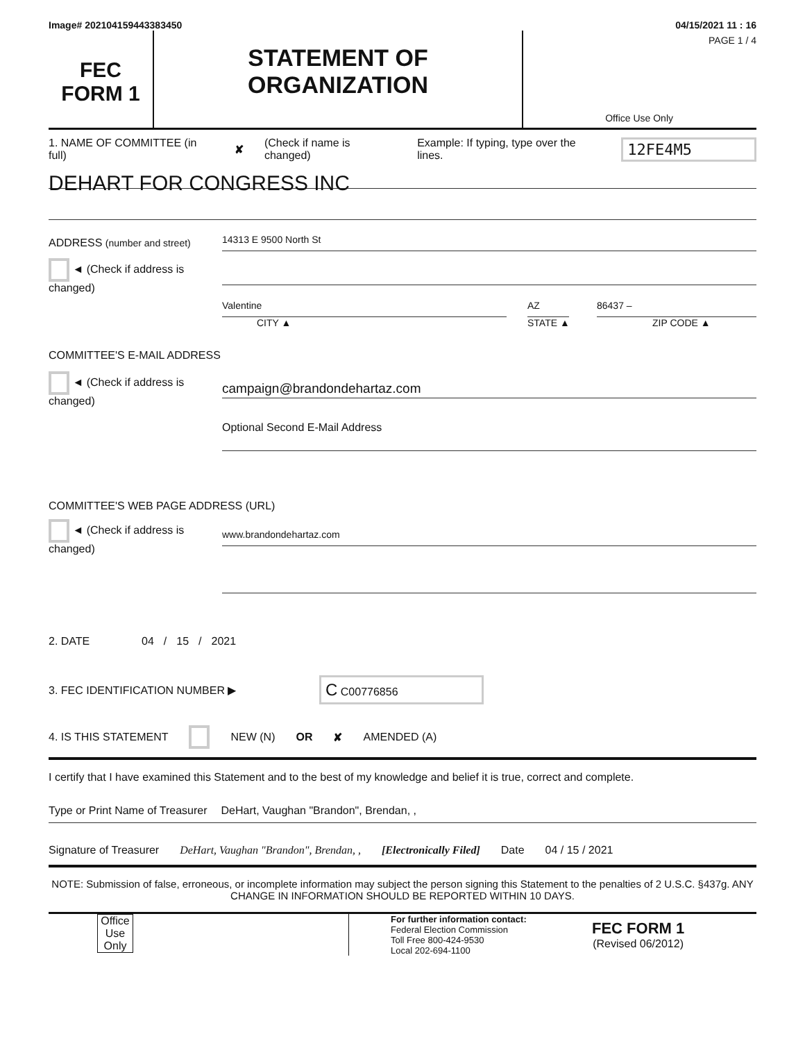Image# 202104159443383450 04/15/2021 11 : 16
FEC
FORM 1
STATEMENT OF
ORGANIZATION
PAGE 1 / 4
Office Use Only
1. NAME OF COMMITTEE (in full) ✘ (Check if name is changed) Example: If typing, type over the lines. 12FE4M5
DEHART FOR CONGRESS INC
ADDRESS (number and street)
14313 E 9500 North St
◄ (Check if address is changed)
Valentine AZ 86437 –
CITY ▲ STATE ▲ ZIP CODE ▲
COMMITTEE'S E-MAIL ADDRESS
◄ (Check if address is changed)
campaign@brandondehartaz.com
Optional Second E-Mail Address
COMMITTEE'S WEB PAGE ADDRESS (URL)
◄ (Check if address is changed)
www.brandondehartaz.com
2. DATE 04 / 15 / 2021
3. FEC IDENTIFICATION NUMBER ▶ C C00776856
4. IS THIS STATEMENT NEW (N) OR ✘ AMENDED (A)
I certify that I have examined this Statement and to the best of my knowledge and belief it is true, correct and complete.
Type or Print Name of Treasurer DeHart, Vaughan "Brandon", Brendan, ,
Signature of Treasurer DeHart, Vaughan "Brandon", Brendan, , [Electronically Filed] Date 04 / 15 / 2021
NOTE: Submission of false, erroneous, or incomplete information may subject the person signing this Statement to the penalties of 2 U.S.C. §437g. ANY CHANGE IN INFORMATION SHOULD BE REPORTED WITHIN 10 DAYS.
Office Use Only
For further information contact:
Federal Election Commission
Toll Free 800-424-9530
Local 202-694-1100
FEC FORM 1
(Revised 06/2012)